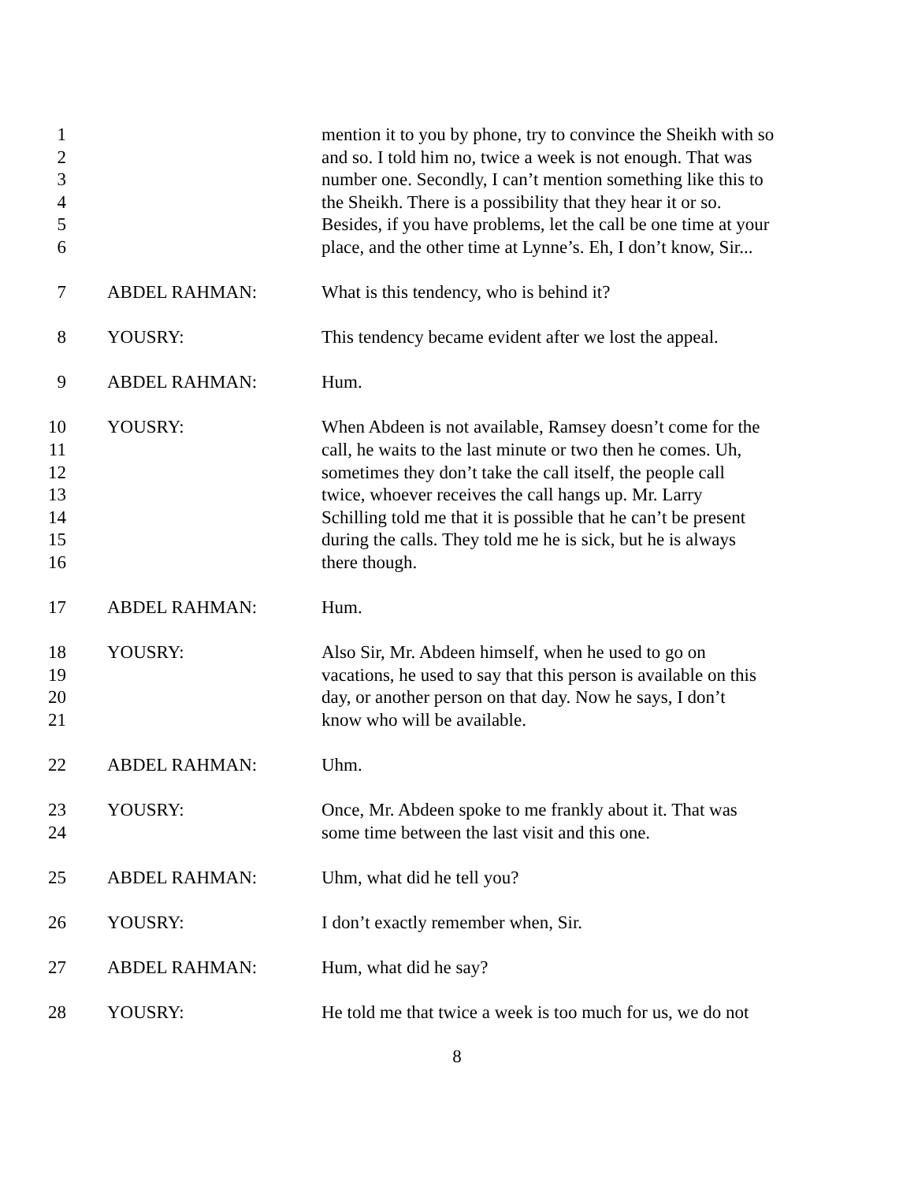1
2
3
4
5
6
mention it to you by phone, try to convince the Sheikh with so
and so. I told him no, twice a week is not enough. That was
number one. Secondly, I can’t mention something like this to
the Sheikh. There is a possibility that they hear it or so.
Besides, if you have problems, let the call be one time at your
place, and the other time at Lynne’s. Eh, I don’t know, Sir...
7 ABDEL RAHMAN: What is this tendency, who is behind it?
8 YOUSRY: This tendency became evident after we lost the appeal.
9 ABDEL RAHMAN: Hum.
10
11
12
13
14
15
16
YOUSRY: When Abdeen is not available, Ramsey doesn’t come for the
call, he waits to the last minute or two then he comes. Uh,
sometimes they don’t take the call itself, the people call
twice, whoever receives the call hangs up. Mr. Larry
Schilling told me that it is possible that he can’t be present
during the calls. They told me he is sick, but he is always
there though.
17 ABDEL RAHMAN: Hum.
18
19
20
21
YOUSRY: Also Sir, Mr. Abdeen himself, when he used to go on
vacations, he used to say that this person is available on this
day, or another person on that day. Now he says, I don’t
know who will be available.
22 ABDEL RAHMAN: Uhm.
23
24
YOUSRY: Once, Mr. Abdeen spoke to me frankly about it. That was
some time between the last visit and this one.
25 ABDEL RAHMAN: Uhm, what did he tell you?
26 YOUSRY: I don’t exactly remember when, Sir.
27 ABDEL RAHMAN: Hum, what did he say?
28 YOUSRY: He told me that twice a week is too much for us, we do not
8